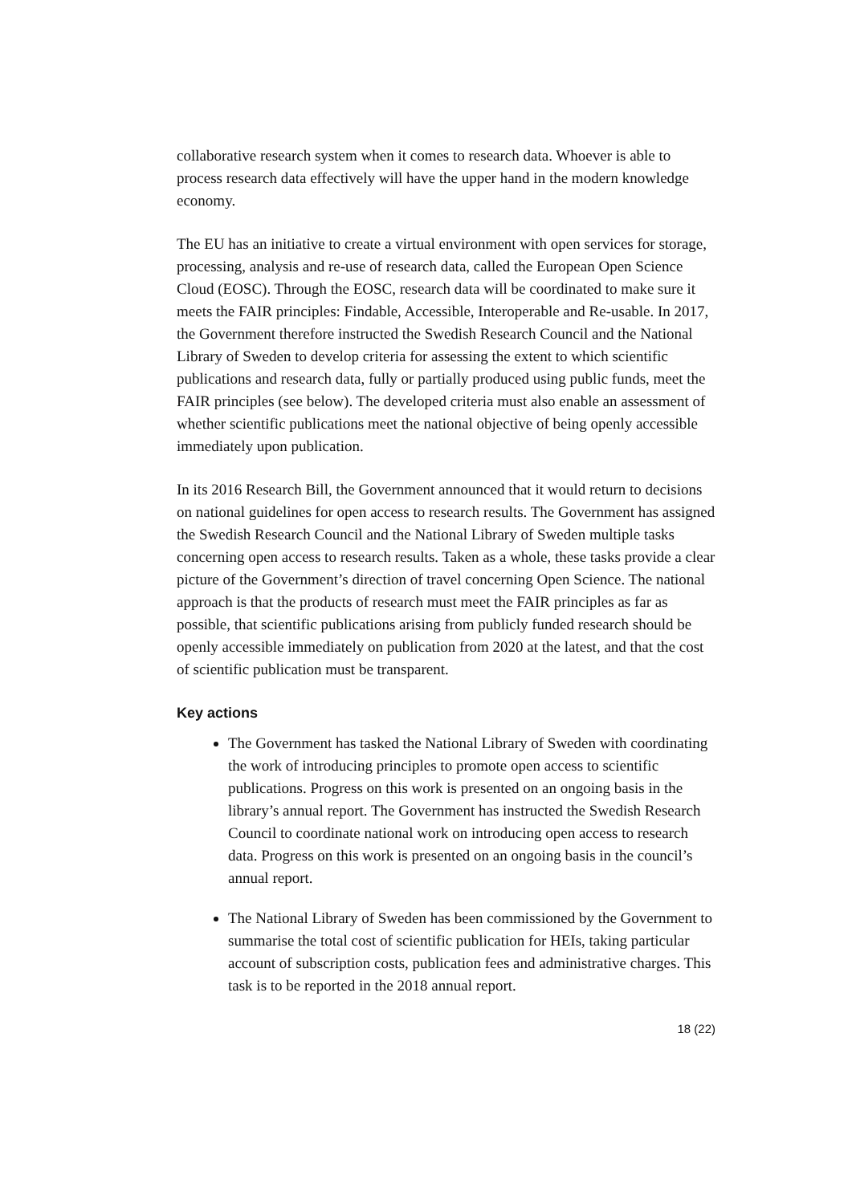collaborative research system when it comes to research data. Whoever is able to process research data effectively will have the upper hand in the modern knowledge economy.
The EU has an initiative to create a virtual environment with open services for storage, processing, analysis and re-use of research data, called the European Open Science Cloud (EOSC). Through the EOSC, research data will be coordinated to make sure it meets the FAIR principles: Findable, Accessible, Interoperable and Re-usable. In 2017, the Government therefore instructed the Swedish Research Council and the National Library of Sweden to develop criteria for assessing the extent to which scientific publications and research data, fully or partially produced using public funds, meet the FAIR principles (see below). The developed criteria must also enable an assessment of whether scientific publications meet the national objective of being openly accessible immediately upon publication.
In its 2016 Research Bill, the Government announced that it would return to decisions on national guidelines for open access to research results. The Government has assigned the Swedish Research Council and the National Library of Sweden multiple tasks concerning open access to research results. Taken as a whole, these tasks provide a clear picture of the Government’s direction of travel concerning Open Science. The national approach is that the products of research must meet the FAIR principles as far as possible, that scientific publications arising from publicly funded research should be openly accessible immediately on publication from 2020 at the latest, and that the cost of scientific publication must be transparent.
Key actions
The Government has tasked the National Library of Sweden with coordinating the work of introducing principles to promote open access to scientific publications. Progress on this work is presented on an ongoing basis in the library’s annual report. The Government has instructed the Swedish Research Council to coordinate national work on introducing open access to research data. Progress on this work is presented on an ongoing basis in the council’s annual report.
The National Library of Sweden has been commissioned by the Government to summarise the total cost of scientific publication for HEIs, taking particular account of subscription costs, publication fees and administrative charges. This task is to be reported in the 2018 annual report.
18 (22)